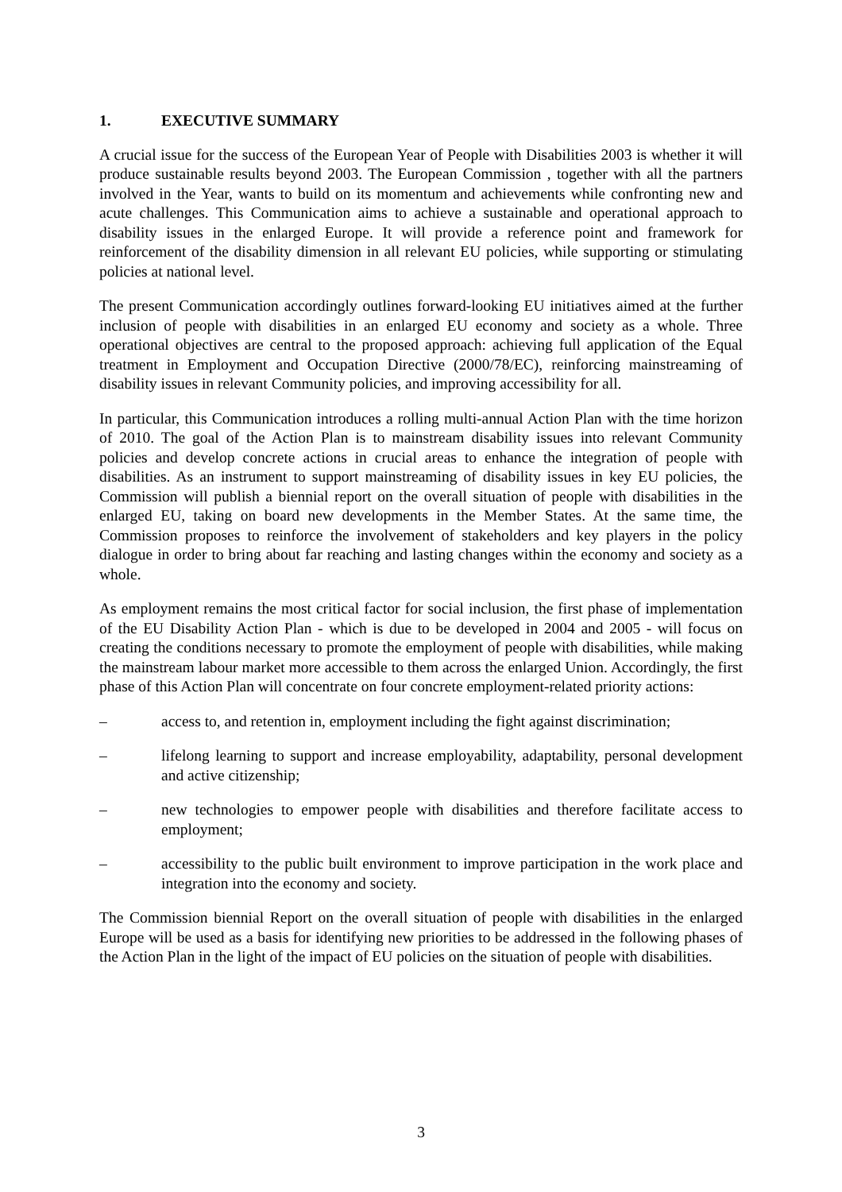1. EXECUTIVE SUMMARY
A crucial issue for the success of the European Year of People with Disabilities 2003 is whether it will produce sustainable results beyond 2003. The European Commission , together with all the partners involved in the Year, wants to build on its momentum and achievements while confronting new and acute challenges. This Communication aims to achieve a sustainable and operational approach to disability issues in the enlarged Europe. It will provide a reference point and framework for reinforcement of the disability dimension in all relevant EU policies, while supporting or stimulating policies at national level.
The present Communication accordingly outlines forward-looking EU initiatives aimed at the further inclusion of people with disabilities in an enlarged EU economy and society as a whole. Three operational objectives are central to the proposed approach: achieving full application of the Equal treatment in Employment and Occupation Directive (2000/78/EC), reinforcing mainstreaming of disability issues in relevant Community policies, and improving accessibility for all.
In particular, this Communication introduces a rolling multi-annual Action Plan with the time horizon of 2010. The goal of the Action Plan is to mainstream disability issues into relevant Community policies and develop concrete actions in crucial areas to enhance the integration of people with disabilities. As an instrument to support mainstreaming of disability issues in key EU policies, the Commission will publish a biennial report on the overall situation of people with disabilities in the enlarged EU, taking on board new developments in the Member States. At the same time, the Commission proposes to reinforce the involvement of stakeholders and key players in the policy dialogue in order to bring about far reaching and lasting changes within the economy and society as a whole.
As employment remains the most critical factor for social inclusion, the first phase of implementation of the EU Disability Action Plan - which is due to be developed in 2004 and 2005 - will focus on creating the conditions necessary to promote the employment of people with disabilities, while making the mainstream labour market more accessible to them across the enlarged Union. Accordingly, the first phase of this Action Plan will concentrate on four concrete employment-related priority actions:
– access to, and retention in, employment including the fight against discrimination;
– lifelong learning to support and increase employability, adaptability, personal development and active citizenship;
– new technologies to empower people with disabilities and therefore facilitate access to employment;
– accessibility to the public built environment to improve participation in the work place and integration into the economy and society.
The Commission biennial Report on the overall situation of people with disabilities in the enlarged Europe will be used as a basis for identifying new priorities to be addressed in the following phases of the Action Plan in the light of the impact of EU policies on the situation of people with disabilities.
3